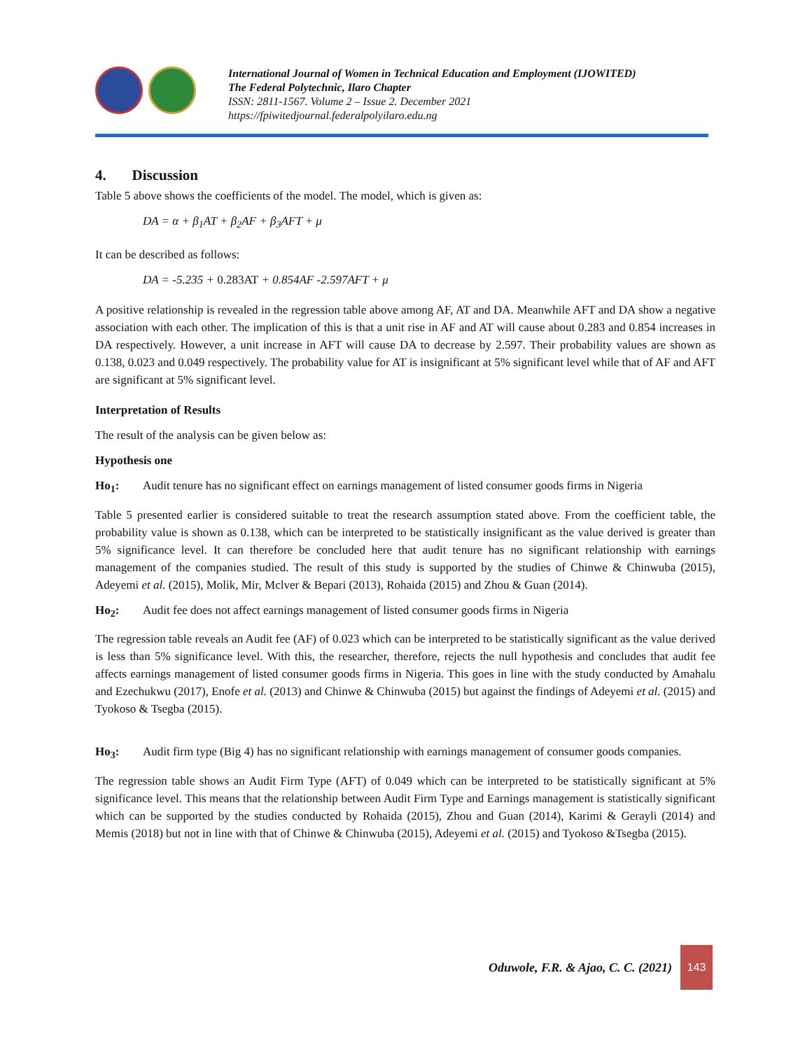International Journal of Women in Technical Education and Employment (IJOWITED)
The Federal Polytechnic, Ilaro Chapter
ISSN: 2811-1567. Volume 2 – Issue 2. December 2021
https://fpiwitedjournal.federalpolyilaro.edu.ng
4. Discussion
Table 5 above shows the coefficients of the model. The model, which is given as:
DA = α + β<sub>1</sub>AT + β<sub>2</sub>AF + β<sub>3</sub>AFT + μ
It can be described as follows:
DA = -5.235 + 0.283AT + 0.854AF -2.597AFT + μ
A positive relationship is revealed in the regression table above among AF, AT and DA. Meanwhile AFT and DA show a negative association with each other. The implication of this is that a unit rise in AF and AT will cause about 0.283 and 0.854 increases in DA respectively. However, a unit increase in AFT will cause DA to decrease by 2.597. Their probability values are shown as 0.138, 0.023 and 0.049 respectively. The probability value for AT is insignificant at 5% significant level while that of AF and AFT are significant at 5% significant level.
Interpretation of Results
The result of the analysis can be given below as:
Hypothesis one
Ho<sub>1</sub>: Audit tenure has no significant effect on earnings management of listed consumer goods firms in Nigeria
Table 5 presented earlier is considered suitable to treat the research assumption stated above. From the coefficient table, the probability value is shown as 0.138, which can be interpreted to be statistically insignificant as the value derived is greater than 5% significance level. It can therefore be concluded here that audit tenure has no significant relationship with earnings management of the companies studied. The result of this study is supported by the studies of Chinwe & Chinwuba (2015), Adeyemi et al. (2015), Molik, Mir, Mclver & Bepari (2013), Rohaida (2015) and Zhou & Guan (2014).
Ho<sub>2</sub>: Audit fee does not affect earnings management of listed consumer goods firms in Nigeria
The regression table reveals an Audit fee (AF) of 0.023 which can be interpreted to be statistically significant as the value derived is less than 5% significance level. With this, the researcher, therefore, rejects the null hypothesis and concludes that audit fee affects earnings management of listed consumer goods firms in Nigeria. This goes in line with the study conducted by Amahalu and Ezechukwu (2017), Enofe et al. (2013) and Chinwe & Chinwuba (2015) but against the findings of Adeyemi et al. (2015) and Tyokoso & Tsegba (2015).
Ho<sub>3</sub>: Audit firm type (Big 4) has no significant relationship with earnings management of consumer goods companies.
The regression table shows an Audit Firm Type (AFT) of 0.049 which can be interpreted to be statistically significant at 5% significance level. This means that the relationship between Audit Firm Type and Earnings management is statistically significant which can be supported by the studies conducted by Rohaida (2015), Zhou and Guan (2014), Karimi & Gerayli (2014) and Memis (2018) but not in line with that of Chinwe & Chinwuba (2015), Adeyemi et al. (2015) and Tyokoso &Tsegba (2015).
Oduwole, F.R. & Ajao, C. C. (2021)
143